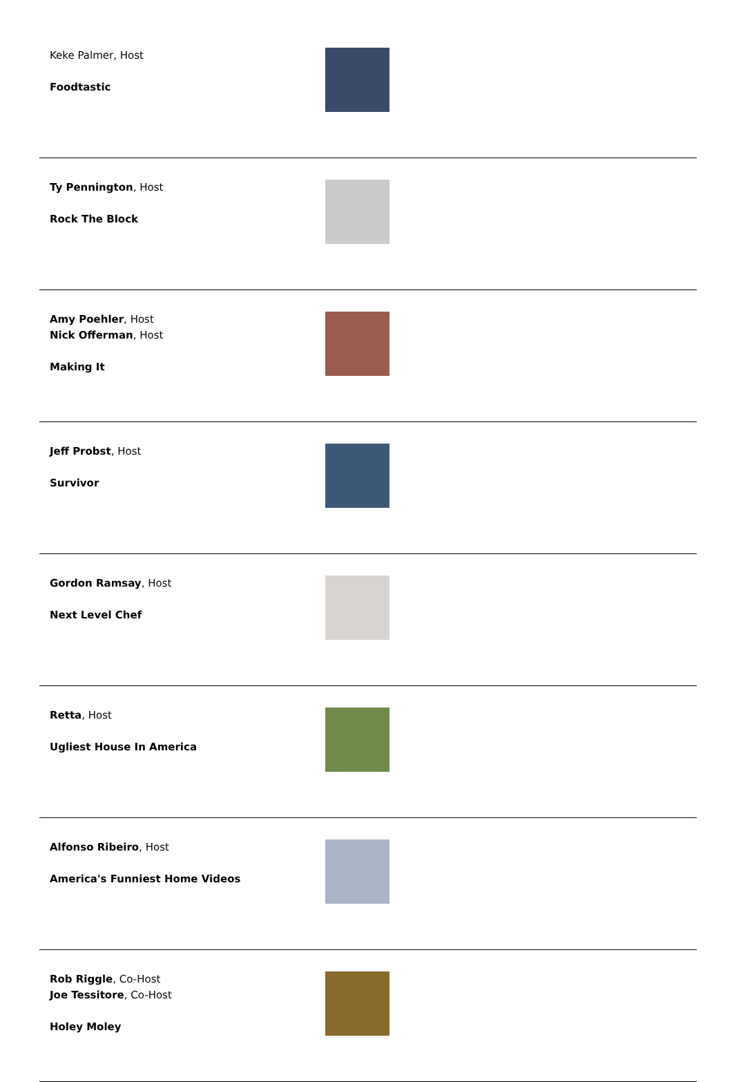| Keke Palmer, Host Foodtastic | |
| Ty Pennington , Host Rock The Block | |
| Amy Poehler , Host Nick Offerman , Host Making It | |
| Jeff Probst , Host Survivor | |
| Gordon Ramsay , Host Next Level Chef | |
| Retta , Host Ugliest House In America | |
| Alfonso Ribeiro , Host America's Funniest Home Videos | |
| Rob Riggle , Co-Host Joe Tessitore , Co-Host Holey Moley | |